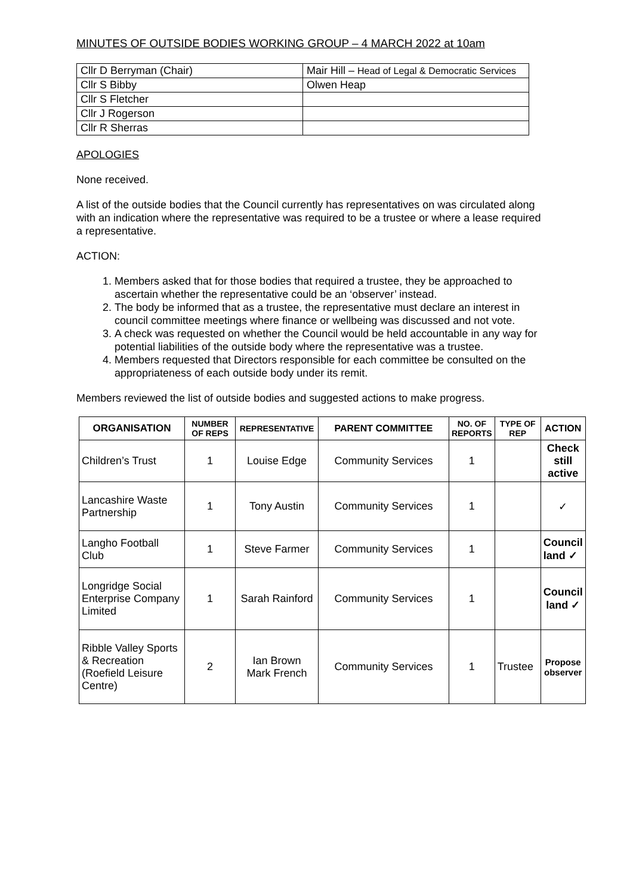MINUTES OF OUTSIDE BODIES WORKING GROUP – 4 MARCH 2022 at 10am
| Cllr D Berryman (Chair) | Mair Hill – Head of Legal & Democratic Services |
| Cllr S Bibby | Olwen Heap |
| Cllr S Fletcher | |
| Cllr J Rogerson | |
| Cllr R Sherras | |
APOLOGIES
None received.
A list of the outside bodies that the Council currently has representatives on was circulated along with an indication where the representative was required to be a trustee or where a lease required a representative.
ACTION:
1. Members asked that for those bodies that required a trustee, they be approached to ascertain whether the representative could be an ‘observer’ instead.
2. The body be informed that as a trustee, the representative must declare an interest in council committee meetings where finance or wellbeing was discussed and not vote.
3. A check was requested on whether the Council would be held accountable in any way for potential liabilities of the outside body where the representative was a trustee.
4. Members requested that Directors responsible for each committee be consulted on the appropriateness of each outside body under its remit.
Members reviewed the list of outside bodies and suggested actions to make progress.
| ORGANISATION | NUMBER OF REPS | REPRESENTATIVE | PARENT COMMITTEE | NO. OF REPORTS | TYPE OF REP | ACTION |
| --- | --- | --- | --- | --- | --- | --- |
| Children’s Trust | 1 | Louise Edge | Community Services | 1 | | Check still active |
| Lancashire Waste Partnership | 1 | Tony Austin | Community Services | 1 | | ✓ |
| Langho Football Club | 1 | Steve Farmer | Community Services | 1 | | Council land ✓ |
| Longridge Social Enterprise Company Limited | 1 | Sarah Rainford | Community Services | 1 | | Council land ✓ |
| Ribble Valley Sports & Recreation (Roefield Leisure Centre) | 2 | Ian Brown Mark French | Community Services | 1 | Trustee | Propose observer |